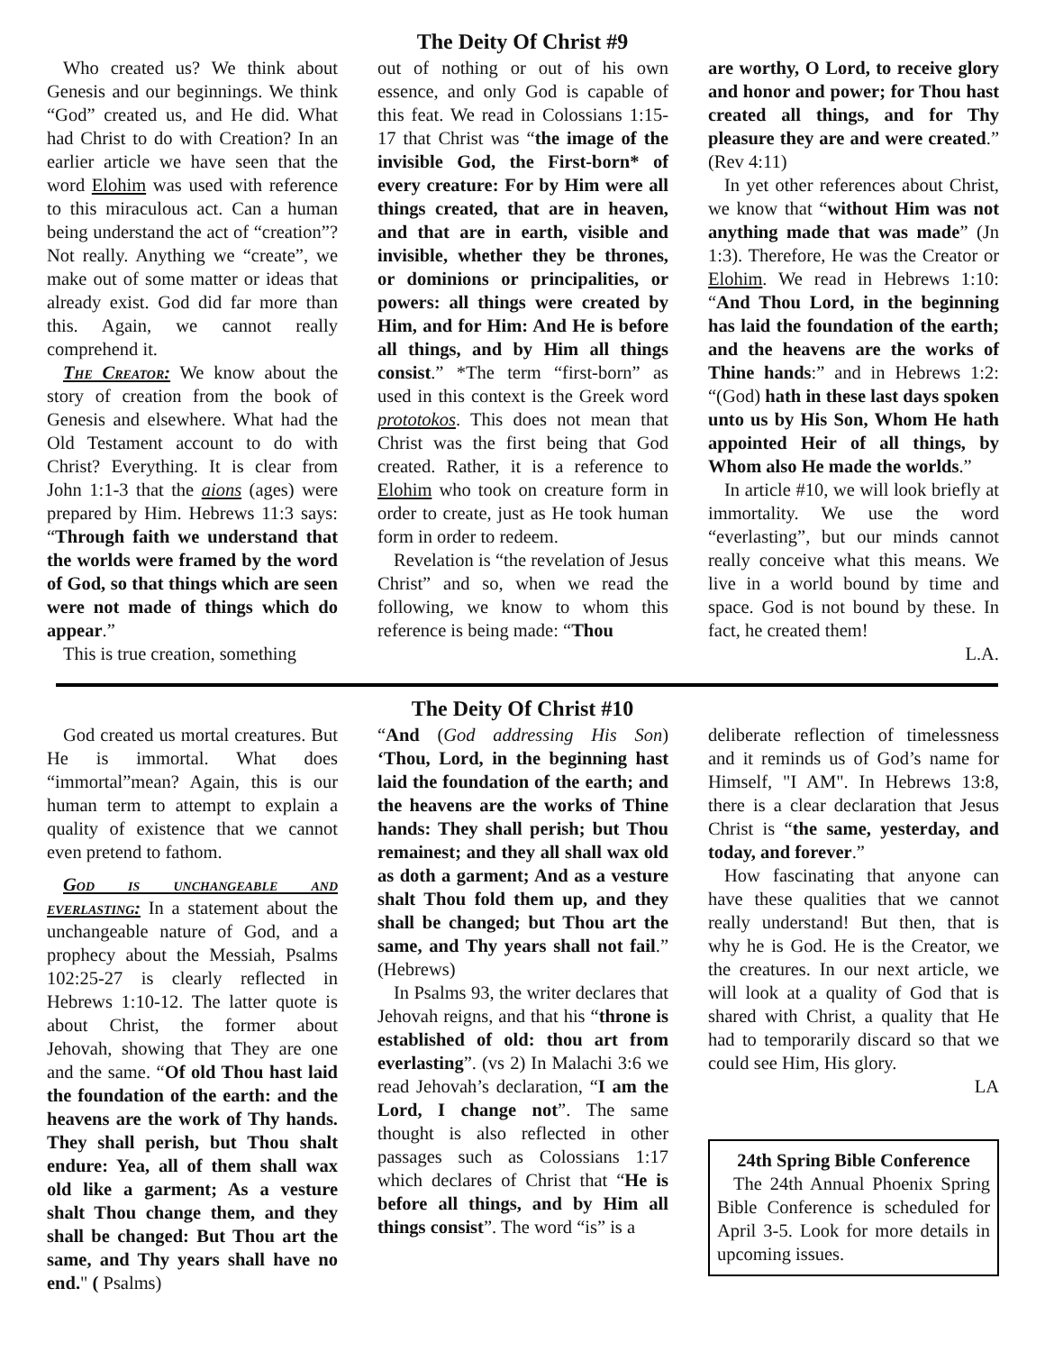The Deity Of Christ #9
Who created us? We think about Genesis and our beginnings. We think “God” created us, and He did. What had Christ to do with Creation? In an earlier article we have seen that the word Elohim was used with reference to this miraculous act. Can a human being understand the act of “creation”? Not really. Anything we “create”, we make out of some matter or ideas that already exist. God did far more than this. Again, we cannot really comprehend it.
The Creator: We know about the story of creation from the book of Genesis and elsewhere. What had the Old Testament account to do with Christ? Everything. It is clear from John 1:1-3 that the aions (ages) were prepared by Him. Hebrews 11:3 says: “Through faith we understand that the worlds were framed by the word of God, so that things which are seen were not made of things which do appear.”
This is true creation, something
out of nothing or out of his own essence, and only God is capable of this feat. We read in Colossians 1:15-17 that Christ was “the image of the invisible God, the First-born* of every creature: For by Him were all things created, that are in heaven, and that are in earth, visible and invisible, whether they be thrones, or dominions or principalities, or powers: all things were created by Him, and for Him: And He is before all things, and by Him all things consist.” *The term “first-born” as used in this context is the Greek word prototokos. This does not mean that Christ was the first being that God created. Rather, it is a reference to Elohim who took on creature form in order to create, just as He took human form in order to redeem.
Revelation is “the revelation of Jesus Christ” and so, when we read the following, we know to whom this reference is being made: “Thou
are worthy, O Lord, to receive glory and honor and power; for Thou hast created all things, and for Thy pleasure they are and were created.” (Rev 4:11)
In yet other references about Christ, we know that “without Him was not anything made that was made” (Jn 1:3). Therefore, He was the Creator or Elohim. We read in Hebrews 1:10: “And Thou Lord, in the beginning has laid the foundation of the earth; and the heavens are the works of Thine hands:” and in Hebrews 1:2: “(God) hath in these last days spoken unto us by His Son, Whom He hath appointed Heir of all things, by Whom also He made the worlds.”
In article #10, we will look briefly at immortality. We use the word “everlasting”, but our minds cannot really conceive what this means. We live in a world bound by time and space. God is not bound by these. In fact, he created them!
L.A.
The Deity Of Christ #10
God created us mortal creatures. But He is immortal. What does “immortal”mean? Again, this is our human term to attempt to explain a quality of existence that we cannot even pretend to fathom.
God is unchangeable and everlasting: In a statement about the unchangeable nature of God, and a prophecy about the Messiah, Psalms 102:25-27 is clearly reflected in Hebrews 1:10-12. The latter quote is about Christ, the former about Jehovah, showing that They are one and the same. “Of old Thou hast laid the foundation of the earth: and the heavens are the work of Thy hands. They shall perish, but Thou shalt endure: Yea, all of them shall wax old like a garment; As a vesture shalt Thou change them, and they shall be changed: But Thou art the same, and Thy years shall have no end." ( Psalms)
“And (God addressing His Son) ‘Thou, Lord, in the beginning hast laid the foundation of the earth; and the heavens are the works of Thine hands: They shall perish; but Thou remainest; and they all shall wax old as doth a garment; And as a vesture shalt Thou fold them up, and they shall be changed; but Thou art the same, and Thy years shall not fail.” (Hebrews)
In Psalms 93, the writer declares that Jehovah reigns, and that his “throne is established of old: thou art from everlasting”. (vs 2) In Malachi 3:6 we read Jehovah’s declaration, “I am the Lord, I change not”. The same thought is also reflected in other passages such as Colossians 1:17 which declares of Christ that “He is before all things, and by Him all things consist”. The word “is” is a
deliberate reflection of timelessness and it reminds us of God’s name for Himself, "I AM". In Hebrews 13:8, there is a clear declaration that Jesus Christ is “the same, yesterday, and today, and forever.”
How fascinating that anyone can have these qualities that we cannot really understand! But then, that is why he is God. He is the Creator, we the creatures. In our next article, we will look at a quality of God that is shared with Christ, a quality that He had to temporarily discard so that we could see Him, His glory.
LA
24th Spring Bible Conference
The 24th Annual Phoenix Spring Bible Conference is scheduled for April 3-5. Look for more details in upcoming issues.